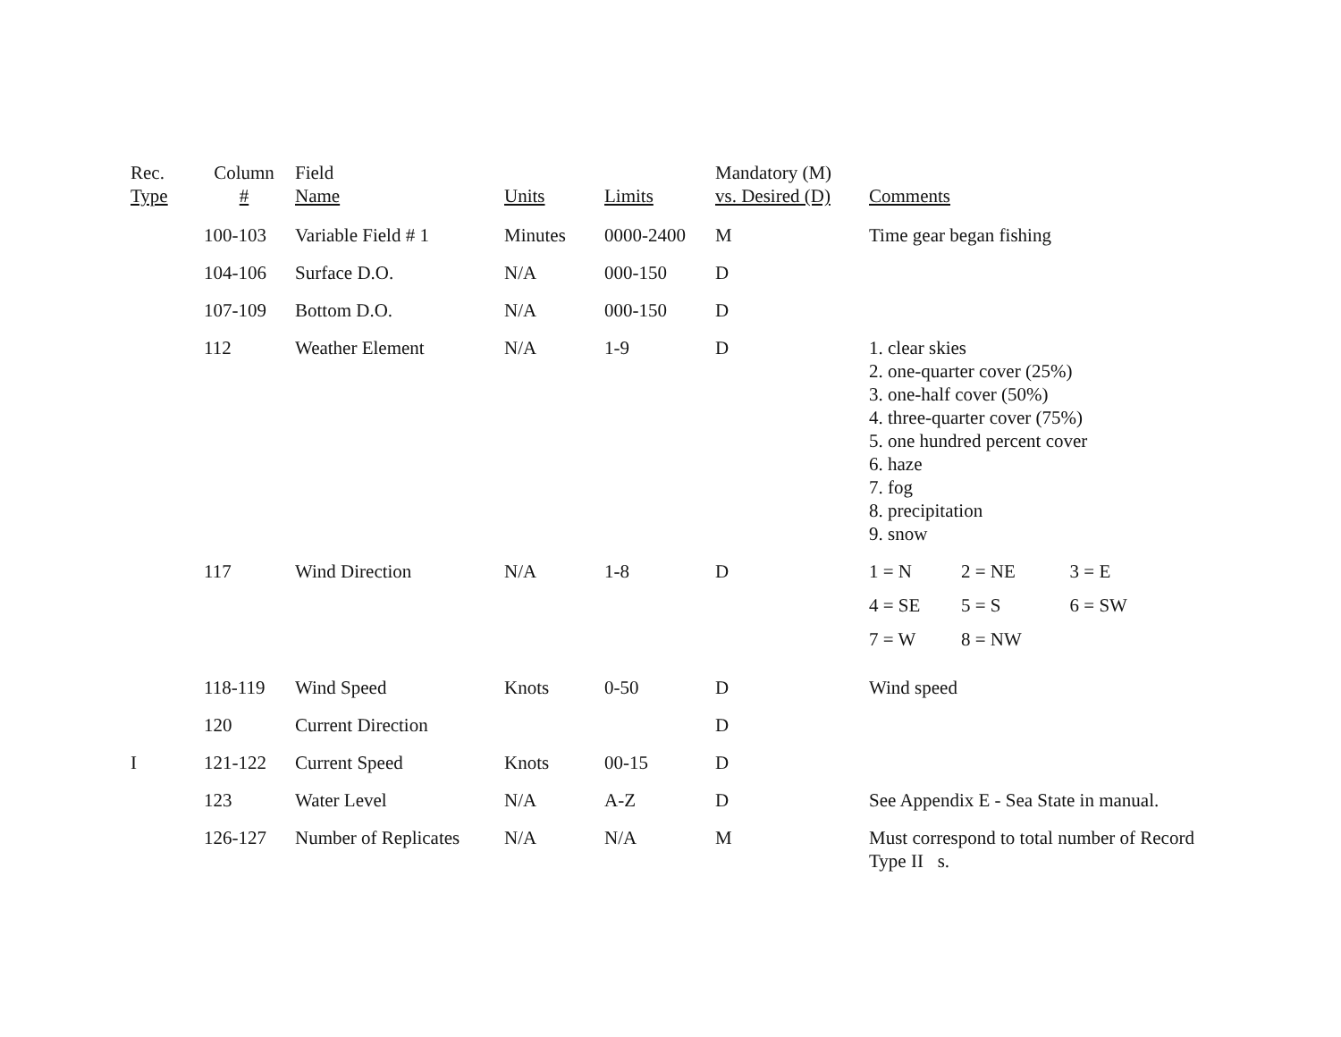| Rec. Type | Column # | Field Name | Units | Limits | Mandatory (M) vs. Desired (D) | Comments |
| --- | --- | --- | --- | --- | --- | --- |
| | 100-103 | Variable Field # 1 | Minutes | 0000-2400 | M | Time gear began fishing |
| | 104-106 | Surface D.O. | N/A | 000-150 | D | |
| | 107-109 | Bottom D.O. | N/A | 000-150 | D | |
| | 112 | Weather Element | N/A | 1-9 | D | 1. clear skies 2. one-quarter cover (25%) 3. one-half cover (50%) 4. three-quarter cover (75%) 5. one hundred percent cover 6. haze 7. fog 8. precipitation 9. snow |
| | 117 | Wind Direction | N/A | 1-8 | D | / 1 = N / 2 = NE / 3 = E / / 4 = SE / 5 = S / 6 = SW / / 7 = W / 8 = NW / / |
| | 118-119 | Wind Speed | Knots | 0-50 | D | Wind speed |
| | 120 | Current Direction | | | D | |
| I | 121-122 | Current Speed | Knots | 00-15 | D | |
| | 123 | Water Level | N/A | A-Z | D | See Appendix E - Sea State in manual. |
| | 126-127 | Number of Replicates | N/A | N/A | M | Must correspond to total number of Record Type II s. |